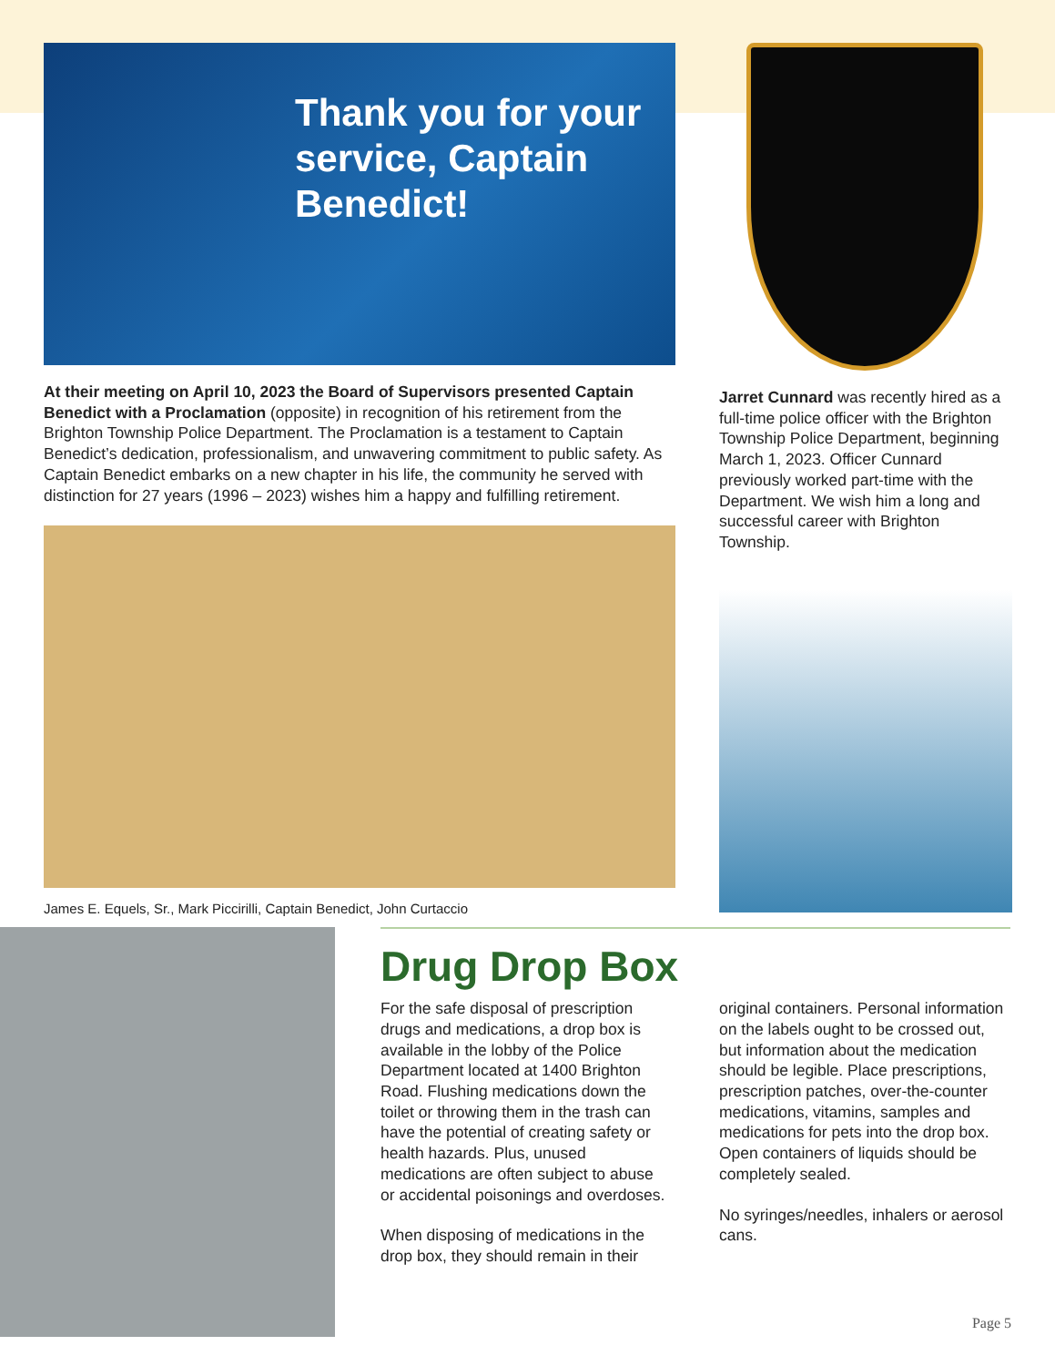Thank you for your service, Captain Benedict!
At their meeting on April 10, 2023 the Board of Supervisors presented Captain Benedict with a Proclamation (opposite) in recognition of his retirement from the Brighton Township Police Department. The Proclamation is a testament to Captain Benedict’s dedication, professionalism, and unwavering commitment to public safety. As Captain Benedict embarks on a new chapter in his life, the community he served with distinction for 27 years (1996 – 2023) wishes him a happy and fulfilling retirement.
James E. Equels, Sr., Mark Piccirilli, Captain Benedict, John Curtaccio
Jarret Cunnard was recently hired as a full-time police officer with the Brighton Township Police Department, beginning March 1, 2023. Officer Cunnard previously worked part-time with the Department. We wish him a long and successful career with Brighton Township.
Drug Drop Box
For the safe disposal of prescription drugs and medications, a drop box is available in the lobby of the Police Department located at 1400 Brighton Road. Flushing medications down the toilet or throwing them in the trash can have the potential of creating safety or health hazards. Plus, unused medications are often subject to abuse or accidental poisonings and overdoses.
When disposing of medications in the drop box, they should remain in their original containers. Personal information on the labels ought to be crossed out, but information about the medication should be legible. Place prescriptions, prescription patches, over-the-counter medications, vitamins, samples and medications for pets into the drop box. Open containers of liquids should be completely sealed.
No syringes/needles, inhalers or aerosol cans.
Page 5